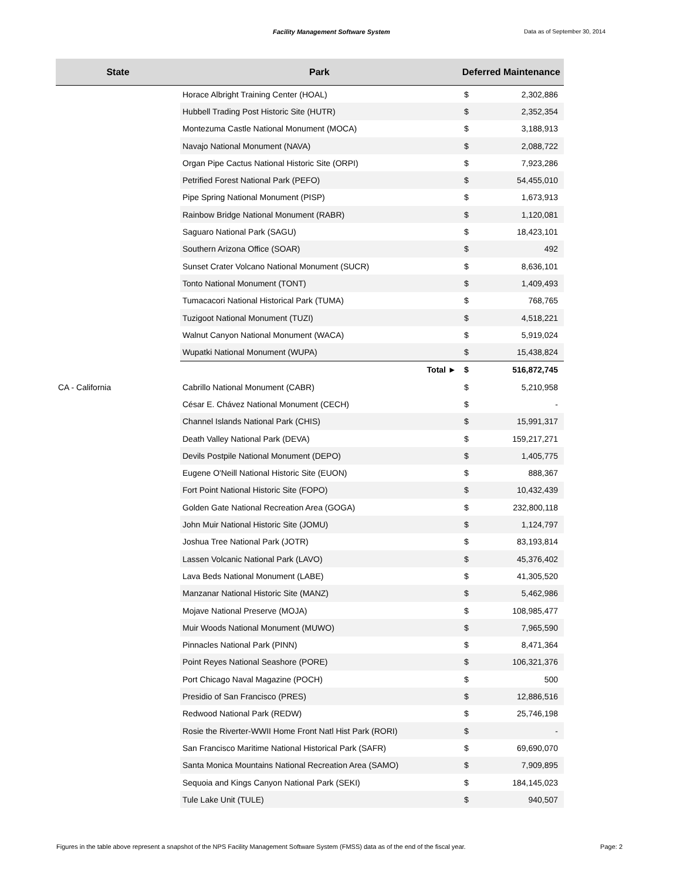Facility Management Software System
Data as of September 30, 2014
| State | Park | Deferred Maintenance | |
| --- | --- | --- | --- |
| | Horace Albright Training Center (HOAL) | $ | 2,302,886 |
| | Hubbell Trading Post Historic Site (HUTR) | $ | 2,352,354 |
| | Montezuma Castle National Monument (MOCA) | $ | 3,188,913 |
| | Navajo National Monument (NAVA) | $ | 2,088,722 |
| | Organ Pipe Cactus National Historic Site (ORPI) | $ | 7,923,286 |
| | Petrified Forest National Park (PEFO) | $ | 54,455,010 |
| | Pipe Spring National Monument (PISP) | $ | 1,673,913 |
| | Rainbow Bridge National Monument (RABR) | $ | 1,120,081 |
| | Saguaro National Park (SAGU) | $ | 18,423,101 |
| | Southern Arizona Office (SOAR) | $ | 492 |
| | Sunset Crater Volcano National Monument (SUCR) | $ | 8,636,101 |
| | Tonto National Monument (TONT) | $ | 1,409,493 |
| | Tumacacori National Historical Park (TUMA) | $ | 768,765 |
| | Tuzigoot National Monument (TUZI) | $ | 4,518,221 |
| | Walnut Canyon National Monument (WACA) | $ | 5,919,024 |
| | Wupatki National Monument (WUPA) | $ | 15,438,824 |
| | Total ► | $ | 516,872,745 |
| CA - California | Cabrillo National Monument (CABR) | $ | 5,210,958 |
| | César E. Chávez National Monument (CECH) | $ | - |
| | Channel Islands National Park (CHIS) | $ | 15,991,317 |
| | Death Valley National Park (DEVA) | $ | 159,217,271 |
| | Devils Postpile National Monument (DEPO) | $ | 1,405,775 |
| | Eugene O'Neill National Historic Site (EUON) | $ | 888,367 |
| | Fort Point National Historic Site (FOPO) | $ | 10,432,439 |
| | Golden Gate National Recreation Area (GOGA) | $ | 232,800,118 |
| | John Muir National Historic Site (JOMU) | $ | 1,124,797 |
| | Joshua Tree National Park (JOTR) | $ | 83,193,814 |
| | Lassen Volcanic National Park (LAVO) | $ | 45,376,402 |
| | Lava Beds National Monument (LABE) | $ | 41,305,520 |
| | Manzanar National Historic Site (MANZ) | $ | 5,462,986 |
| | Mojave National Preserve (MOJA) | $ | 108,985,477 |
| | Muir Woods National Monument (MUWO) | $ | 7,965,590 |
| | Pinnacles National Park (PINN) | $ | 8,471,364 |
| | Point Reyes National Seashore (PORE) | $ | 106,321,376 |
| | Port Chicago Naval Magazine (POCH) | $ | 500 |
| | Presidio of San Francisco (PRES) | $ | 12,886,516 |
| | Redwood National Park (REDW) | $ | 25,746,198 |
| | Rosie the Riverter-WWII Home Front Natl Hist Park (RORI) | $ | - |
| | San Francisco Maritime National Historical Park (SAFR) | $ | 69,690,070 |
| | Santa Monica Mountains National Recreation Area (SAMO) | $ | 7,909,895 |
| | Sequoia and Kings Canyon National Park (SEKI) | $ | 184,145,023 |
| | Tule Lake Unit (TULE) | $ | 940,507 |
Figures in the table above represent a snapshot of the NPS Facility Management Software System (FMSS) data as of the end of the fiscal year. Page: 2